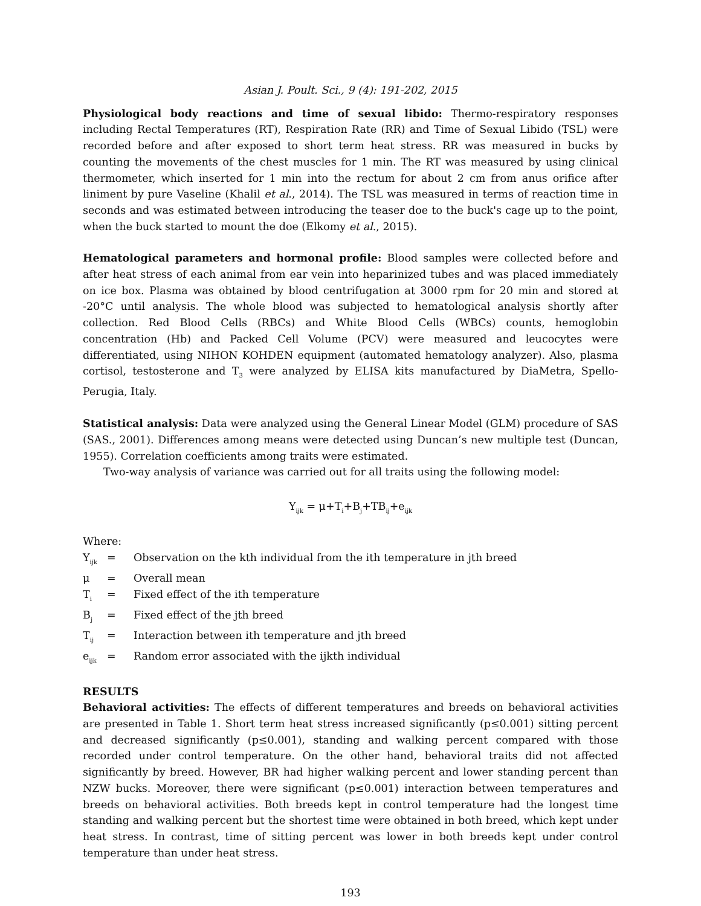Asian J. Poult. Sci., 9 (4): 191-202, 2015
Physiological body reactions and time of sexual libido: Thermo-respiratory responses including Rectal Temperatures (RT), Respiration Rate (RR) and Time of Sexual Libido (TSL) were recorded before and after exposed to short term heat stress. RR was measured in bucks by counting the movements of the chest muscles for 1 min. The RT was measured by using clinical thermometer, which inserted for 1 min into the rectum for about 2 cm from anus orifice after liniment by pure Vaseline (Khalil et al., 2014). The TSL was measured in terms of reaction time in seconds and was estimated between introducing the teaser doe to the buck's cage up to the point, when the buck started to mount the doe (Elkomy et al., 2015).
Hematological parameters and hormonal profile: Blood samples were collected before and after heat stress of each animal from ear vein into heparinized tubes and was placed immediately on ice box. Plasma was obtained by blood centrifugation at 3000 rpm for 20 min and stored at -20°C until analysis. The whole blood was subjected to hematological analysis shortly after collection. Red Blood Cells (RBCs) and White Blood Cells (WBCs) counts, hemoglobin concentration (Hb) and Packed Cell Volume (PCV) were measured and leucocytes were differentiated, using NIHON KOHDEN equipment (automated hematology analyzer). Also, plasma cortisol, testosterone and T<sub>3</sub> were analyzed by ELISA kits manufactured by DiaMetra, Spello-Perugia, Italy.
Statistical analysis: Data were analyzed using the General Linear Model (GLM) procedure of SAS (SAS., 2001). Differences among means were detected using Duncan’s new multiple test (Duncan, 1955). Correlation coefficients among traits were estimated.
Two-way analysis of variance was carried out for all traits using the following model:
Y<sub>ijk</sub> = μ+T<sub>i</sub>+B<sub>j</sub>+TB<sub>ij</sub>+e<sub>ijk</sub>
Where:
Y<sub>ijk</sub> = Observation on the kth individual from the ith temperature in jth breed
μ = Overall mean
T<sub>i</sub> = Fixed effect of the ith temperature
B<sub>j</sub> = Fixed effect of the jth breed
T<sub>ij</sub> = Interaction between ith temperature and jth breed
e<sub>ijk</sub> = Random error associated with the ijkth individual
RESULTS
Behavioral activities: The effects of different temperatures and breeds on behavioral activities are presented in Table 1. Short term heat stress increased significantly (p≤0.001) sitting percent and decreased significantly (p≤0.001), standing and walking percent compared with those recorded under control temperature. On the other hand, behavioral traits did not affected significantly by breed. However, BR had higher walking percent and lower standing percent than NZW bucks. Moreover, there were significant (p≤0.001) interaction between temperatures and breeds on behavioral activities. Both breeds kept in control temperature had the longest time standing and walking percent but the shortest time were obtained in both breed, which kept under heat stress. In contrast, time of sitting percent was lower in both breeds kept under control temperature than under heat stress.
193